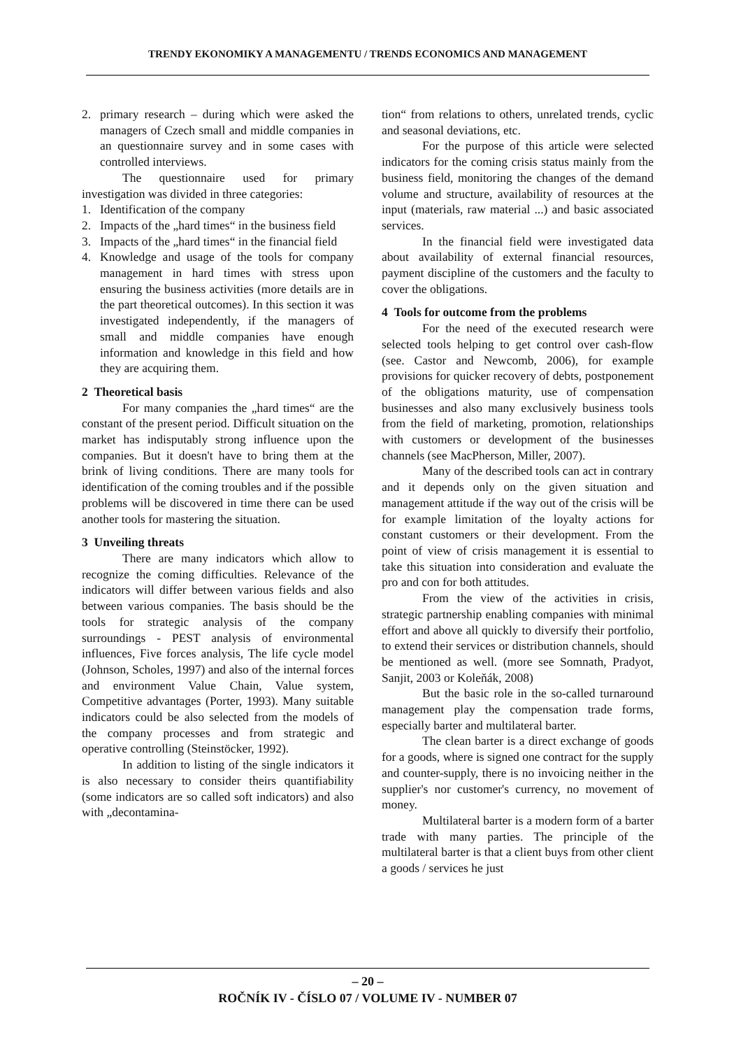TRENDY EKONOMIKY A MANAGEMENTU / TRENDS ECONOMICS AND MANAGEMENT
2. primary research – during which were asked the managers of Czech small and middle companies in an questionnaire survey and in some cases with controlled interviews.
The questionnaire used for primary investigation was divided in three categories:
1. Identification of the company
2. Impacts of the „hard times“ in the business field
3. Impacts of the „hard times“ in the financial field
4. Knowledge and usage of the tools for company management in hard times with stress upon ensuring the business activities (more details are in the part theoretical outcomes). In this section it was investigated independently, if the managers of small and middle companies have enough information and knowledge in this field and how they are acquiring them.
2 Theoretical basis
For many companies the „hard times“ are the constant of the present period. Difficult situation on the market has indisputably strong influence upon the companies. But it doesn't have to bring them at the brink of living conditions. There are many tools for identification of the coming troubles and if the possible problems will be discovered in time there can be used another tools for mastering the situation.
3 Unveiling threats
There are many indicators which allow to recognize the coming difficulties. Relevance of the indicators will differ between various fields and also between various companies. The basis should be the tools for strategic analysis of the company surroundings - PEST analysis of environmental influences, Five forces analysis, The life cycle model (Johnson, Scholes, 1997) and also of the internal forces and environment Value Chain, Value system, Competitive advantages (Porter, 1993). Many suitable indicators could be also selected from the models of the company processes and from strategic and operative controlling (Steinstöcker, 1992).
In addition to listing of the single indicators it is also necessary to consider theirs quantifiability (some indicators are so called soft indicators) and also with „decontamina-
tion“ from relations to others, unrelated trends, cyclic and seasonal deviations, etc.
For the purpose of this article were selected indicators for the coming crisis status mainly from the business field, monitoring the changes of the demand volume and structure, availability of resources at the input (materials, raw material ...) and basic associated services.
In the financial field were investigated data about availability of external financial resources, payment discipline of the customers and the faculty to cover the obligations.
4 Tools for outcome from the problems
For the need of the executed research were selected tools helping to get control over cash-flow (see. Castor and Newcomb, 2006), for example provisions for quicker recovery of debts, postponement of the obligations maturity, use of compensation businesses and also many exclusively business tools from the field of marketing, promotion, relationships with customers or development of the businesses channels (see MacPherson, Miller, 2007).
Many of the described tools can act in contrary and it depends only on the given situation and management attitude if the way out of the crisis will be for example limitation of the loyalty actions for constant customers or their development. From the point of view of crisis management it is essential to take this situation into consideration and evaluate the pro and con for both attitudes.
From the view of the activities in crisis, strategic partnership enabling companies with minimal effort and above all quickly to diversify their portfolio, to extend their services or distribution channels, should be mentioned as well. (more see Somnath, Pradyot, Sanjit, 2003 or Koleňák, 2008)
But the basic role in the so-called turnaround management play the compensation trade forms, especially barter and multilateral barter.
The clean barter is a direct exchange of goods for a goods, where is signed one contract for the supply and counter-supply, there is no invoicing neither in the supplier's nor customer's currency, no movement of money.
Multilateral barter is a modern form of a barter trade with many parties. The principle of the multilateral barter is that a client buys from other client a goods / services he just
– 20 –
ROČNÍK IV - ČÍSLO 07 / VOLUME IV - NUMBER 07